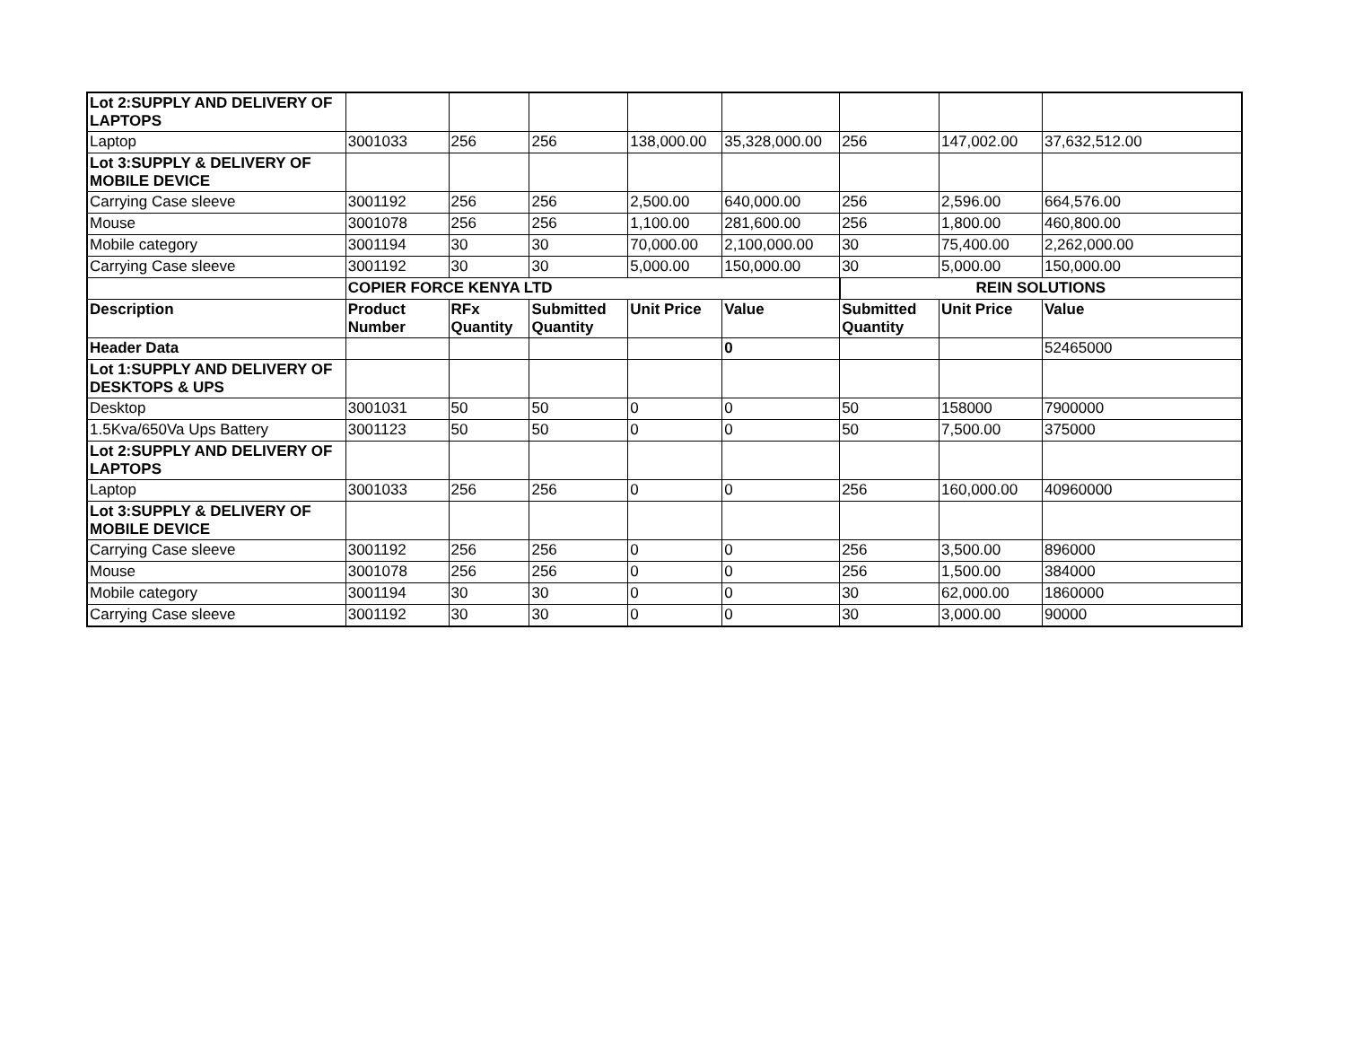| Lot 2:SUPPLY AND DELIVERY OF LAPTOPS | | | | | | | | |
| Laptop | 3001033 | 256 | 256 | 138,000.00 | 35,328,000.00 | 256 | 147,002.00 | 37,632,512.00 |
| Lot 3:SUPPLY & DELIVERY OF MOBILE DEVICE | | | | | | | | |
| Carrying Case sleeve | 3001192 | 256 | 256 | 2,500.00 | 640,000.00 | 256 | 2,596.00 | 664,576.00 |
| Mouse | 3001078 | 256 | 256 | 1,100.00 | 281,600.00 | 256 | 1,800.00 | 460,800.00 |
| Mobile category | 3001194 | 30 | 30 | 70,000.00 | 2,100,000.00 | 30 | 75,400.00 | 2,262,000.00 |
| Carrying Case sleeve | 3001192 | 30 | 30 | 5,000.00 | 150,000.00 | 30 | 5,000.00 | 150,000.00 |
| | COPIER FORCE KENYA LTD | | | | | REIN SOLUTIONS | | |
| Description | Product Number | RFx Quantity | Submitted Quantity | Unit Price | Value | Submitted Quantity | Unit Price | Value |
| Header Data | | | | | 0 | | | 52465000 |
| Lot 1:SUPPLY AND DELIVERY OF DESKTOPS & UPS | | | | | | | | |
| Desktop | 3001031 | 50 | 50 | 0 | 0 | 50 | 158000 | 7900000 |
| 1.5Kva/650Va Ups Battery | 3001123 | 50 | 50 | 0 | 0 | 50 | 7,500.00 | 375000 |
| Lot 2:SUPPLY AND DELIVERY OF LAPTOPS | | | | | | | | |
| Laptop | 3001033 | 256 | 256 | 0 | 0 | 256 | 160,000.00 | 40960000 |
| Lot 3:SUPPLY & DELIVERY OF MOBILE DEVICE | | | | | | | | |
| Carrying Case sleeve | 3001192 | 256 | 256 | 0 | 0 | 256 | 3,500.00 | 896000 |
| Mouse | 3001078 | 256 | 256 | 0 | 0 | 256 | 1,500.00 | 384000 |
| Mobile category | 3001194 | 30 | 30 | 0 | 0 | 30 | 62,000.00 | 1860000 |
| Carrying Case sleeve | 3001192 | 30 | 30 | 0 | 0 | 30 | 3,000.00 | 90000 |